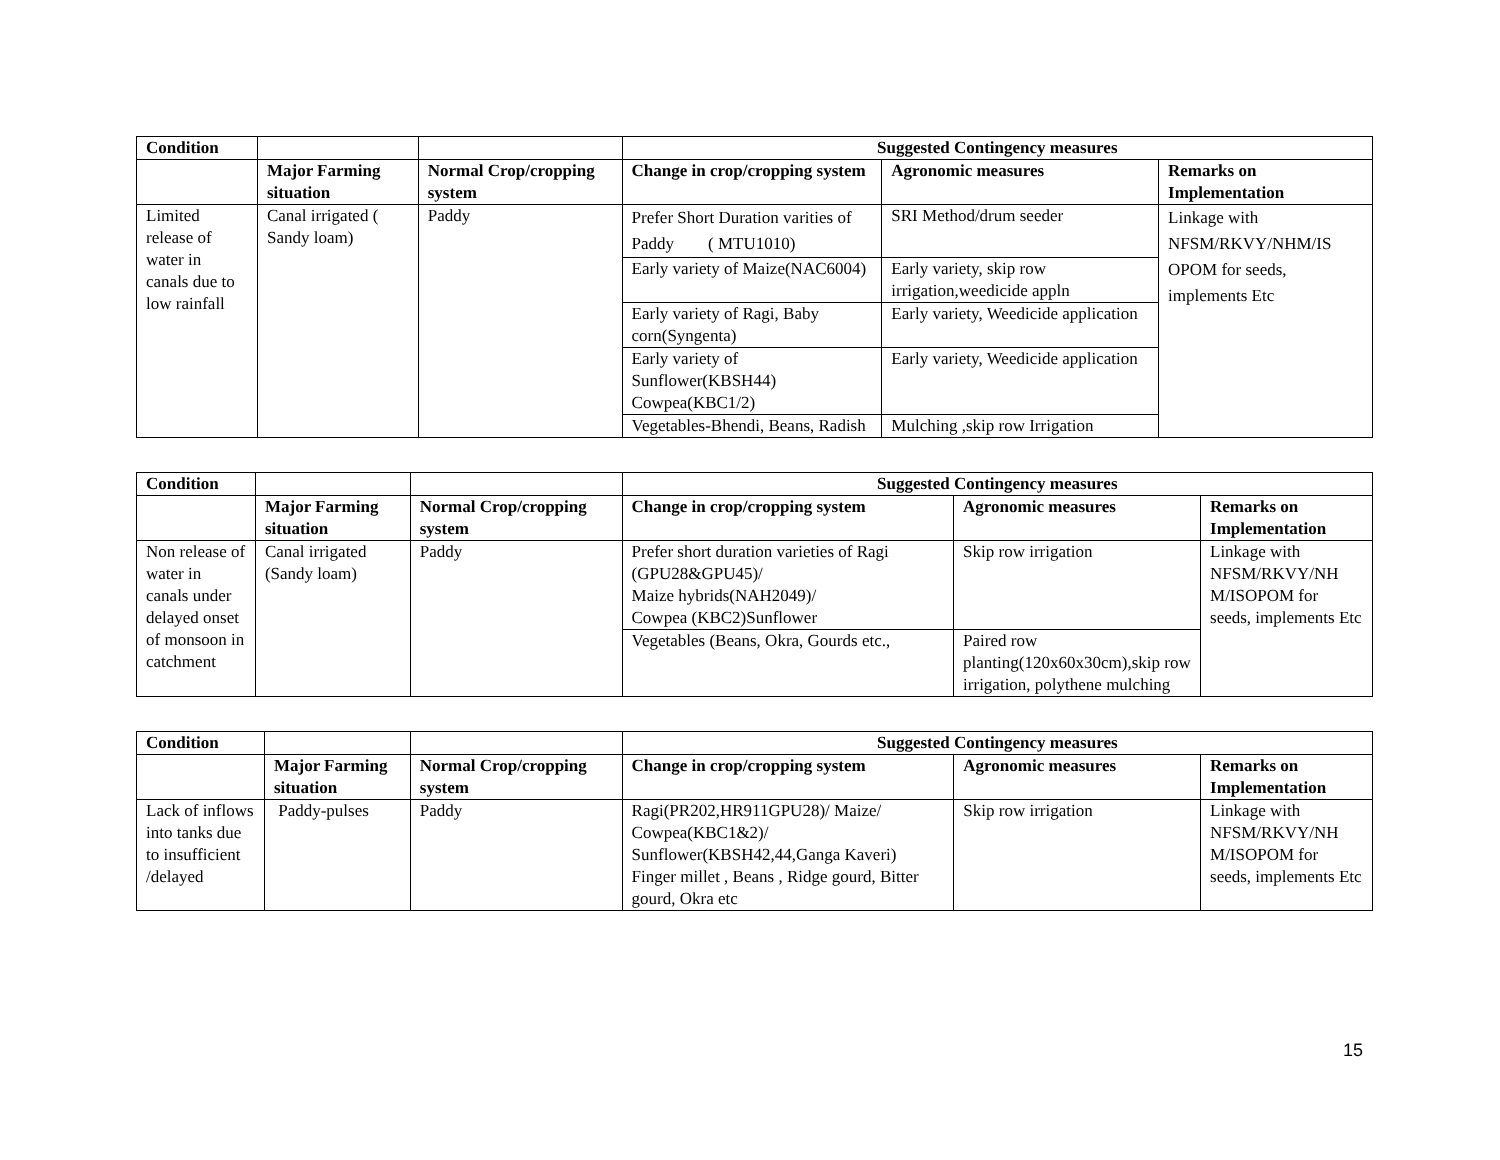| Condition | | | Suggested Contingency measures | | |
| | Major Farming situation | Normal Crop/cropping system | Change in crop/cropping system | Agronomic measures | Remarks on Implementation |
| Limited release of water in canals due to low rainfall | Canal irrigated ( Sandy loam) | Paddy | Prefer Short Duration varities of Paddy ( MTU1010) | SRI Method/drum seeder | Linkage with NFSM/RKVY/NHM/IS OPOM for seeds, implements Etc |
| | | | Early variety of Maize(NAC6004) | Early variety, skip row irrigation,weedicide appln | |
| | | | Early variety of Ragi, Baby corn(Syngenta) | Early variety, Weedicide application | |
| | | | Early variety of Sunflower(KBSH44) Cowpea(KBC1/2) | Early variety, Weedicide application | |
| | | | Vegetables-Bhendi, Beans, Radish | Mulching ,skip row Irrigation | |
| Condition | | | Suggested Contingency measures | | |
| | Major Farming situation | Normal Crop/cropping system | Change in crop/cropping system | Agronomic measures | Remarks on Implementation |
| Non release of water in canals under delayed onset of monsoon in catchment | Canal irrigated (Sandy loam) | Paddy | Prefer short duration varieties of Ragi (GPU28&GPU45)/ Maize hybrids(NAH2049)/ Cowpea (KBC2)Sunflower | Skip row irrigation | Linkage with NFSM/RKVY/NH M/ISOPOM for seeds, implements Etc |
| | | | Vegetables (Beans, Okra, Gourds etc., | Paired row planting(120x60x30cm),skip row irrigation, polythene mulching | |
| Condition | | | Suggested Contingency measures | | |
| | Major Farming situation | Normal Crop/cropping system | Change in crop/cropping system | Agronomic measures | Remarks on Implementation |
| Lack of inflows into tanks due to insufficient /delayed | Paddy-pulses | Paddy | Ragi(PR202,HR911GPU28)/ Maize/ Cowpea(KBC1&2)/ Sunflower(KBSH42,44,Ganga Kaveri) Finger millet , Beans , Ridge gourd, Bitter gourd, Okra etc | Skip row irrigation | Linkage with NFSM/RKVY/NH M/ISOPOM for seeds, implements Etc |
15